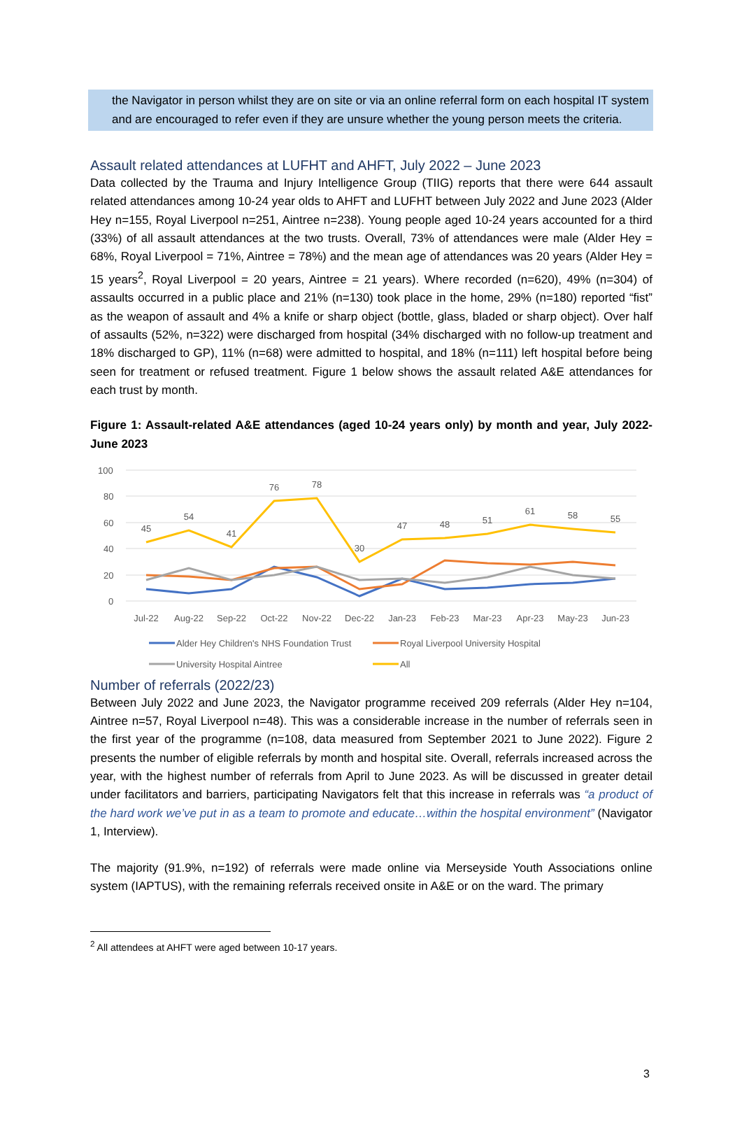the Navigator in person whilst they are on site or via an online referral form on each hospital IT system and are encouraged to refer even if they are unsure whether the young person meets the criteria.
Assault related attendances at LUFHT and AHFT, July 2022 – June 2023
Data collected by the Trauma and Injury Intelligence Group (TIIG) reports that there were 644 assault related attendances among 10-24 year olds to AHFT and LUFHT between July 2022 and June 2023 (Alder Hey n=155, Royal Liverpool n=251, Aintree n=238). Young people aged 10-24 years accounted for a third (33%) of all assault attendances at the two trusts. Overall, 73% of attendances were male (Alder Hey = 68%, Royal Liverpool = 71%, Aintree = 78%) and the mean age of attendances was 20 years (Alder Hey = 15 years<sup>2</sup>, Royal Liverpool = 20 years, Aintree = 21 years). Where recorded (n=620), 49% (n=304) of assaults occurred in a public place and 21% (n=130) took place in the home, 29% (n=180) reported “fist” as the weapon of assault and 4% a knife or sharp object (bottle, glass, bladed or sharp object). Over half of assaults (52%, n=322) were discharged from hospital (34% discharged with no follow-up treatment and 18% discharged to GP), 11% (n=68) were admitted to hospital, and 18% (n=111) left hospital before being seen for treatment or refused treatment. Figure 1 below shows the assault related A&E attendances for each trust by month.
Figure 1: Assault-related A&E attendances (aged 10-24 years only) by month and year, July 2022-June 2023
100
80
60
40
20
0
45
54
41
76
78
30
47
48
51
61
58
55
Jul-22
Aug-22
Sep-22
Oct-22
Nov-22
Dec-22
Jan-23
Feb-23
Mar-23
Apr-23
May-23
Jun-23
Alder Hey Children's NHS Foundation Trust
Royal Liverpool University Hospital
University Hospital Aintree
All
Number of referrals (2022/23)
Between July 2022 and June 2023, the Navigator programme received 209 referrals (Alder Hey n=104, Aintree n=57, Royal Liverpool n=48). This was a considerable increase in the number of referrals seen in the first year of the programme (n=108, data measured from September 2021 to June 2022). Figure 2 presents the number of eligible referrals by month and hospital site. Overall, referrals increased across the year, with the highest number of referrals from April to June 2023. As will be discussed in greater detail under facilitators and barriers, participating Navigators felt that this increase in referrals was “a product of the hard work we’ve put in as a team to promote and educate…within the hospital environment” (Navigator 1, Interview).
The majority (91.9%, n=192) of referrals were made online via Merseyside Youth Associations online system (IAPTUS), with the remaining referrals received onsite in A&E or on the ward. The primary
<sup>2</sup> All attendees at AHFT were aged between 10-17 years.
3